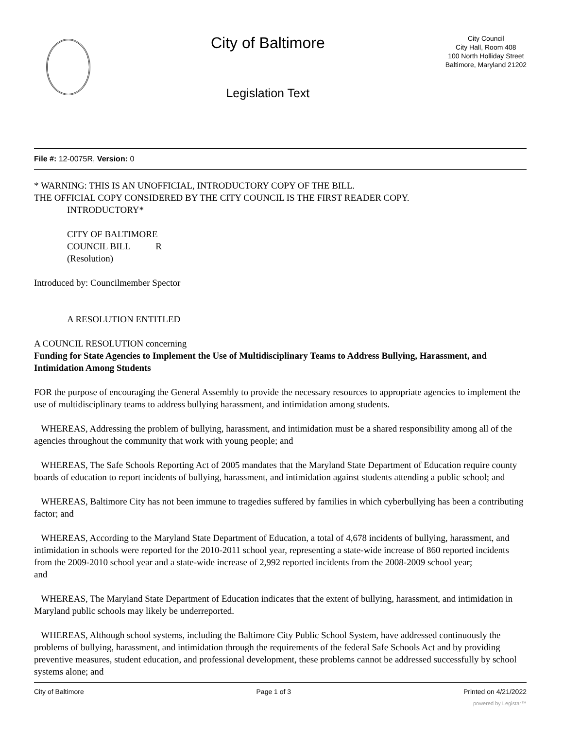City of Baltimore
Legislation Text
City Council
City Hall, Room 408
100 North Holliday Street
Baltimore, Maryland 21202
File #: 12-0075R, Version: 0
* WARNING: THIS IS AN UNOFFICIAL, INTRODUCTORY COPY OF THE BILL.
THE OFFICIAL COPY CONSIDERED BY THE CITY COUNCIL IS THE FIRST READER COPY.
INTRODUCTORY*
CITY OF BALTIMORE
COUNCIL BILL R
(Resolution)
Introduced by: Councilmember Spector
A RESOLUTION ENTITLED
A COUNCIL RESOLUTION concerning
Funding for State Agencies to Implement the Use of Multidisciplinary Teams to Address Bullying, Harassment, and Intimidation Among Students
FOR the purpose of encouraging the General Assembly to provide the necessary resources to appropriate agencies to implement the use of multidisciplinary teams to address bullying harassment, and intimidation among students.
WHEREAS, Addressing the problem of bullying, harassment, and intimidation must be a shared responsibility among all of the agencies throughout the community that work with young people; and
WHEREAS, The Safe Schools Reporting Act of 2005 mandates that the Maryland State Department of Education require county boards of education to report incidents of bullying, harassment, and intimidation against students attending a public school; and
WHEREAS, Baltimore City has not been immune to tragedies suffered by families in which cyberbullying has been a contributing factor; and
WHEREAS, According to the Maryland State Department of Education, a total of 4,678 incidents of bullying, harassment, and intimidation in schools were reported for the 2010-2011 school year, representing a state-wide increase of 860 reported incidents from the 2009-2010 school year and a state-wide increase of 2,992 reported incidents from the 2008-2009 school year;
and
WHEREAS, The Maryland State Department of Education indicates that the extent of bullying, harassment, and intimidation in Maryland public schools may likely be underreported.
WHEREAS, Although school systems, including the Baltimore City Public School System, have addressed continuously the problems of bullying, harassment, and intimidation through the requirements of the federal Safe Schools Act and by providing preventive measures, student education, and professional development, these problems cannot be addressed successfully by school systems alone; and
City of Baltimore Page 1 of 3 Printed on 4/21/2022
powered by Legistar™